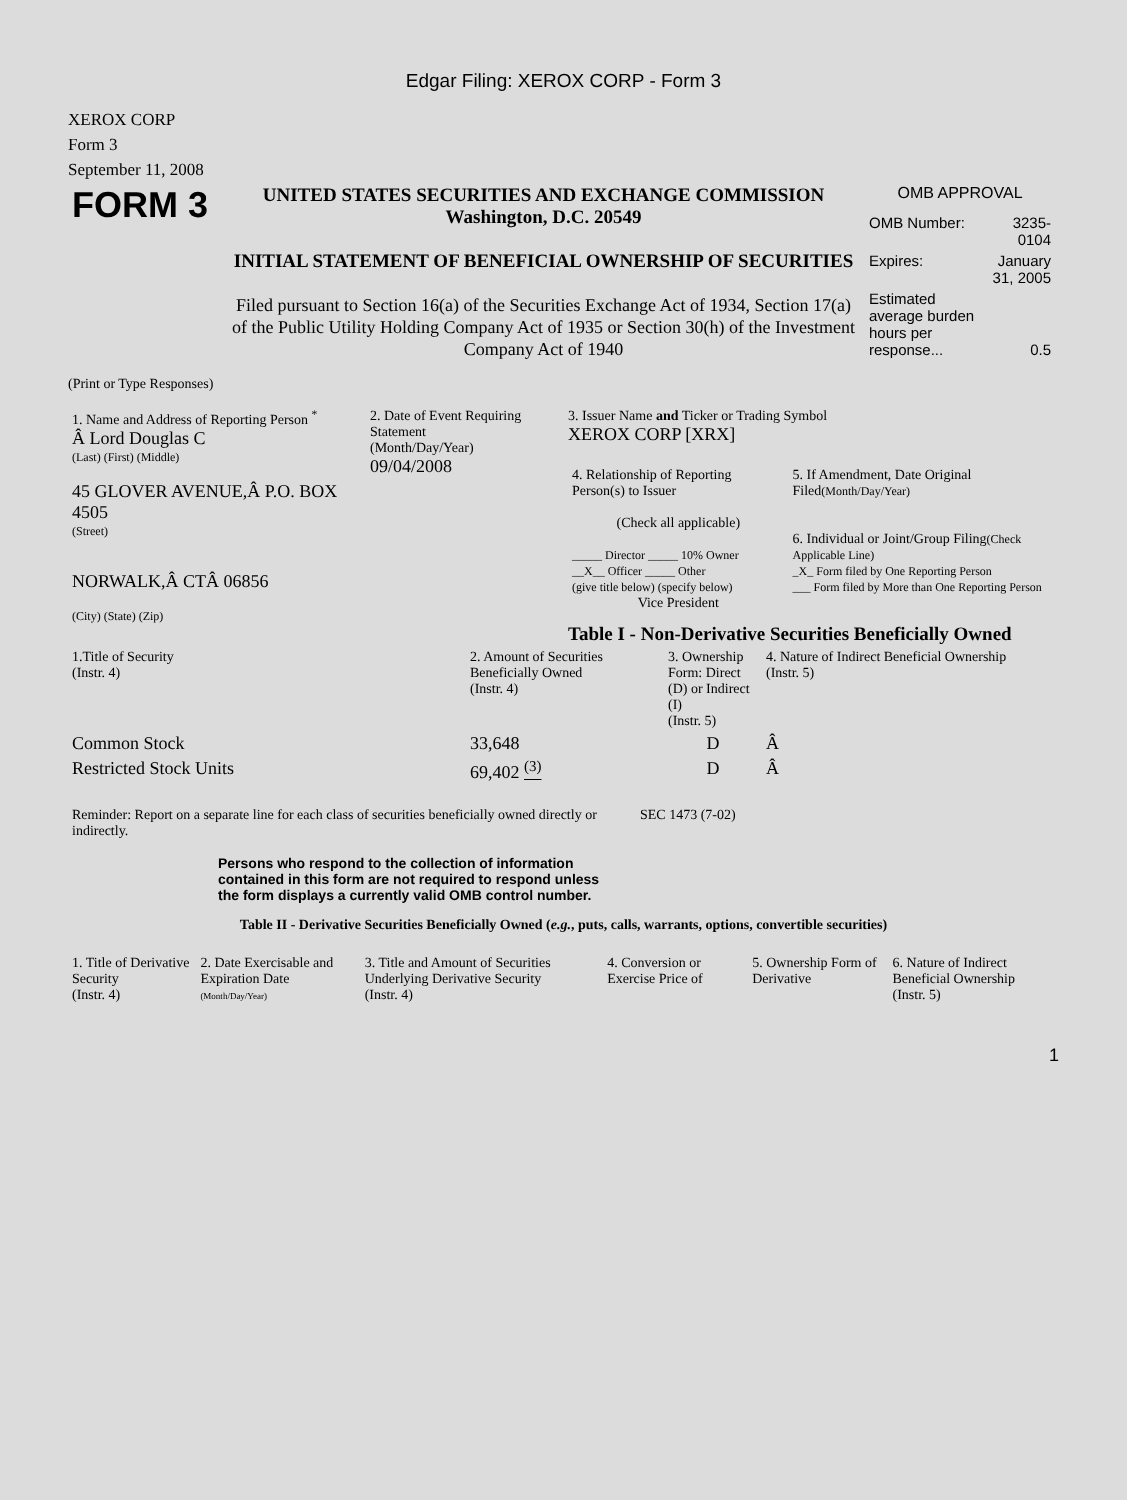Edgar Filing: XEROX CORP - Form 3
XEROX CORP
Form 3
September 11, 2008
| FORM 3 | UNITED STATES SECURITIES AND EXCHANGE COMMISSION Washington, D.C. 20549 INITIAL STATEMENT OF BENEFICIAL OWNERSHIP OF SECURITIES Filed pursuant to Section 16(a) of the Securities Exchange Act of 1934, Section 17(a) of the Public Utility Holding Company Act of 1935 or Section 30(h) of the Investment Company Act of 1940 | OMB APPROVAL / OMB Number: / 3235-0104 / / Expires: / January 31, 2005 / / Estimated average burden hours per response... / 0.5 / |
(Print or Type Responses)
| 1. Name and Address of Reporting Person <sup>*</sup> Â Lord Douglas C (Last) (First) (Middle) 45 GLOVER AVENUE,Â P.O. BOX 4505 (Street) NORWALK,Â CTÂ 06856 (City) (State) (Zip) | 2. Date of Event Requiring Statement (Month/Day/Year) 09/04/2008 | 3. Issuer Name and Ticker or Trading Symbol XEROX CORP [XRX] / 4. Relationship of Reporting Person(s) to Issuer (Check all applicable) _____ Director _____ 10% Owner __X__ Officer _____ Other (give title below) (specify below) Vice President / 5. If Amendment, Date Original Filed (Month/Day/Year) 6. Individual or Joint/Group Filing (Check Applicable Line) _X_ Form filed by One Reporting Person ___ Form filed by More than One Reporting Person / Table I - Non-Derivative Securities Beneficially Owned |
| 1.Title of Security (Instr. 4) | 2. Amount of Securities Beneficially Owned (Instr. 4) | 3. Ownership Form: Direct (D) or Indirect (I) (Instr. 5) | 4. Nature of Indirect Beneficial Ownership (Instr. 5) |
| --- | --- | --- | --- |
| Common Stock | 33,648 | D | Â |
| Restricted Stock Units | 69,402 <sup>(3)</sup> | D | Â |
| Reminder: Report on a separate line for each class of securities beneficially owned directly or indirectly. | SEC 1473 (7-02) |
Persons who respond to the collection of information contained in this form are not required to respond unless the form displays a currently valid OMB control number.
Table II - Derivative Securities Beneficially Owned (e.g., puts, calls, warrants, options, convertible securities)
| 1. Title of Derivative Security (Instr. 4) | 2. Date Exercisable and Expiration Date (Month/Day/Year) | 3. Title and Amount of Securities Underlying Derivative Security (Instr. 4) | 4. Conversion or Exercise Price of | 5. Ownership Form of Derivative | 6. Nature of Indirect Beneficial Ownership (Instr. 5) |
| --- | --- | --- | --- | --- | --- |
1